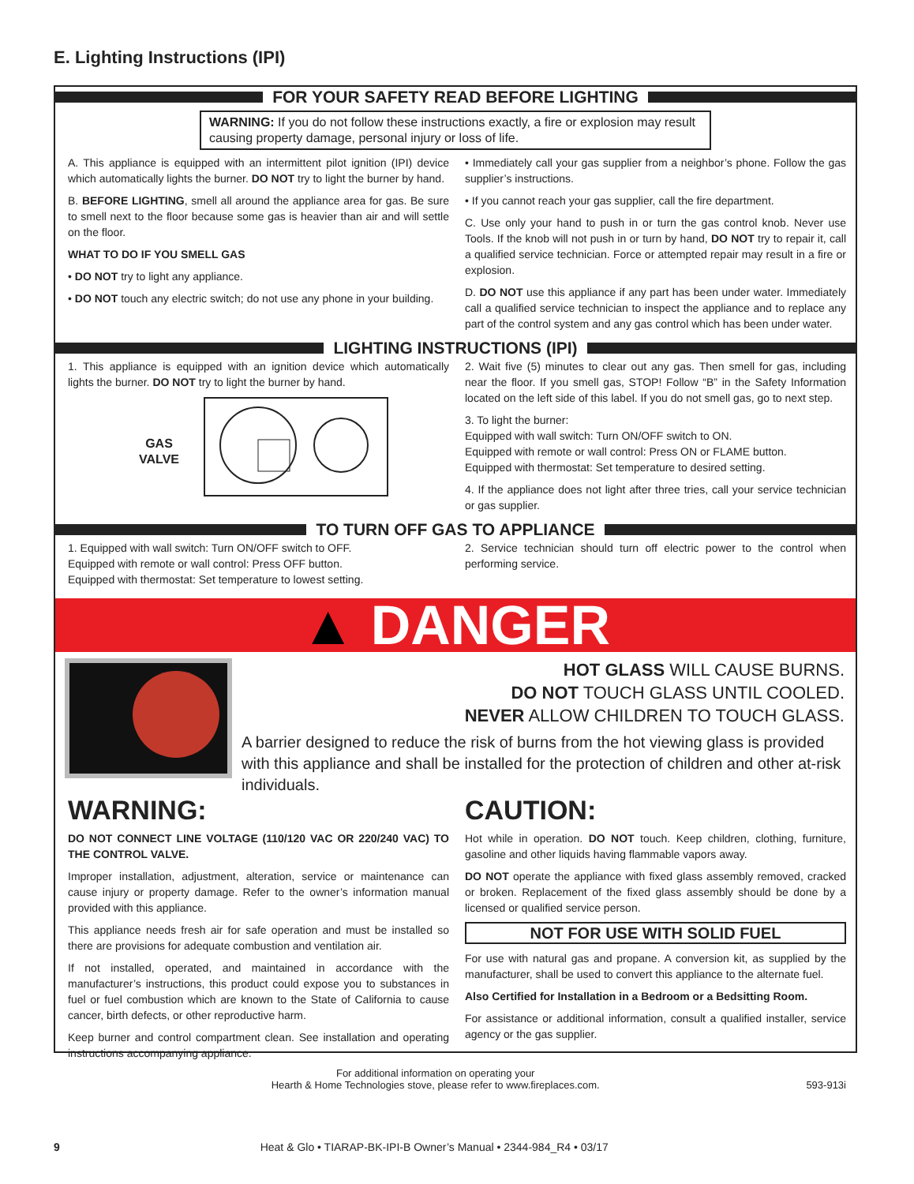E. Lighting Instructions (IPI)
FOR YOUR SAFETY READ BEFORE LIGHTING
WARNING: If you do not follow these instructions exactly, a fire or explosion may result causing property damage, personal injury or loss of life.
A. This appliance is equipped with an intermittent pilot ignition (IPI) device which automatically lights the burner. DO NOT try to light the burner by hand.
B. BEFORE LIGHTING, smell all around the appliance area for gas. Be sure to smell next to the floor because some gas is heavier than air and will settle on the floor.
WHAT TO DO IF YOU SMELL GAS
• DO NOT try to light any appliance.
• DO NOT touch any electric switch; do not use any phone in your building.
• Immediately call your gas supplier from a neighbor’s phone. Follow the gas supplier’s instructions.
• If you cannot reach your gas supplier, call the fire department.
C. Use only your hand to push in or turn the gas control knob. Never use Tools. If the knob will not push in or turn by hand, DO NOT try to repair it, call a qualified service technician. Force or attempted repair may result in a fire or explosion.
D. DO NOT use this appliance if any part has been under water. Immediately call a qualified service technician to inspect the appliance and to replace any part of the control system and any gas control which has been under water.
LIGHTING INSTRUCTIONS (IPI)
1. This appliance is equipped with an ignition device which automatically lights the burner. DO NOT try to light the burner by hand.
GAS
VALVE
2. Wait five (5) minutes to clear out any gas. Then smell for gas, including near the floor. If you smell gas, STOP! Follow “B” in the Safety Information located on the left side of this label. If you do not smell gas, go to next step.
3. To light the burner:
Equipped with wall switch: Turn ON/OFF switch to ON.
Equipped with remote or wall control: Press ON or FLAME button.
Equipped with thermostat: Set temperature to desired setting.
4. If the appliance does not light after three tries, call your service technician or gas supplier.
TO TURN OFF GAS TO APPLIANCE
1. Equipped with wall switch: Turn ON/OFF switch to OFF.
Equipped with remote or wall control: Press OFF button.
Equipped with thermostat: Set temperature to lowest setting.
2. Service technician should turn off electric power to the control when performing service.
▲ DANGER
HOT GLASS WILL CAUSE BURNS.
DO NOT TOUCH GLASS UNTIL COOLED.
NEVER ALLOW CHILDREN TO TOUCH GLASS.
A barrier designed to reduce the risk of burns from the hot viewing glass is provided with this appliance and shall be installed for the protection of children and other at-risk individuals.
WARNING:
DO NOT CONNECT LINE VOLTAGE (110/120 VAC OR 220/240 VAC) TO THE CONTROL VALVE.
Improper installation, adjustment, alteration, service or maintenance can cause injury or property damage. Refer to the owner’s information manual provided with this appliance.
This appliance needs fresh air for safe operation and must be installed so there are provisions for adequate combustion and ventilation air.
If not installed, operated, and maintained in accordance with the manufacturer’s instructions, this product could expose you to substances in fuel or fuel combustion which are known to the State of California to cause cancer, birth defects, or other reproductive harm.
Keep burner and control compartment clean. See installation and operating instructions accompanying appliance.
CAUTION:
Hot while in operation. DO NOT touch. Keep children, clothing, furniture, gasoline and other liquids having flammable vapors away.
DO NOT operate the appliance with fixed glass assembly removed, cracked or broken. Replacement of the fixed glass assembly should be done by a licensed or qualified service person.
NOT FOR USE WITH SOLID FUEL
For use with natural gas and propane. A conversion kit, as supplied by the manufacturer, shall be used to convert this appliance to the alternate fuel.
Also Certified for Installation in a Bedroom or a Bedsitting Room.
For assistance or additional information, consult a qualified installer, service agency or the gas supplier.
For additional information on operating your
Hearth & Home Technologies stove, please refer to www.fireplaces.com.
593-913i
9 Heat & Glo • TIARAP-BK-IPI-B Owner’s Manual • 2344-984_R4 • 03/17